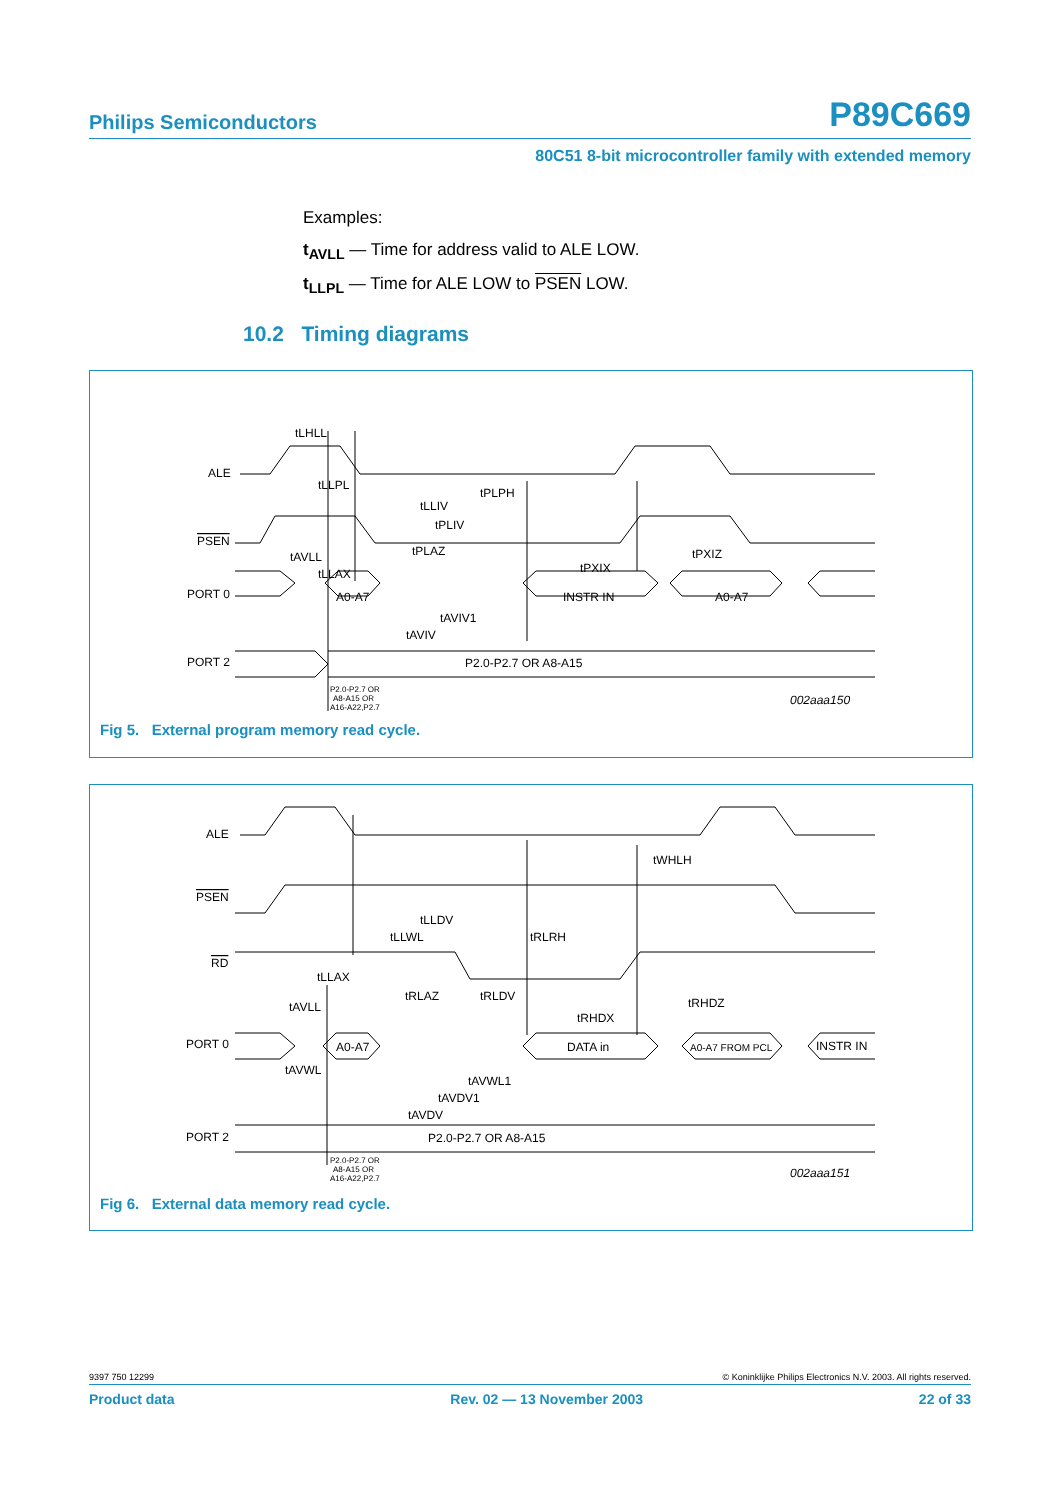Philips Semiconductors P89C669
80C51 8-bit microcontroller family with extended memory
Examples:
t<sub>AVLL</sub> — Time for address valid to ALE LOW.
t<sub>LLPL</sub> — Time for ALE LOW to PSEN LOW.
10.2 Timing diagrams
ALE
PSEN
PORT 0
PORT 2
tLHLL
tLLPL
tPLPH
tLLIV
tPLIV
tAVLL
tPLAZ
tLLAX
tPXIX
tPXIZ
A0-A7
INSTR IN
A0-A7
tAVIV1
tAVIV
P2.0-P2.7 OR A8-A15
P2.0-P2.7 OR
A8-A15 OR
A16-A22,P2.7
002aaa150
Fig 5. External program memory read cycle.
ALE
PSEN
RD
PORT 0
PORT 2
tWHLH
tLLDV
tLLWL
tRLRH
tLLAX
tRLAZ
tRLDV
tAVLL
tRHDX
tRHDZ
A0-A7
DATA in
A0-A7 FROM PCL
INSTR IN
tAVWL
tAVWL1
tAVDV1
tAVDV
P2.0-P2.7 OR A8-A15
P2.0-P2.7 OR
A8-A15 OR
A16-A22,P2.7
002aaa151
Fig 6. External data memory read cycle.
9397 750 12299 © Koninklijke Philips Electronics N.V. 2003. All rights reserved.
Product data Rev. 02 — 13 November 2003 22 of 33